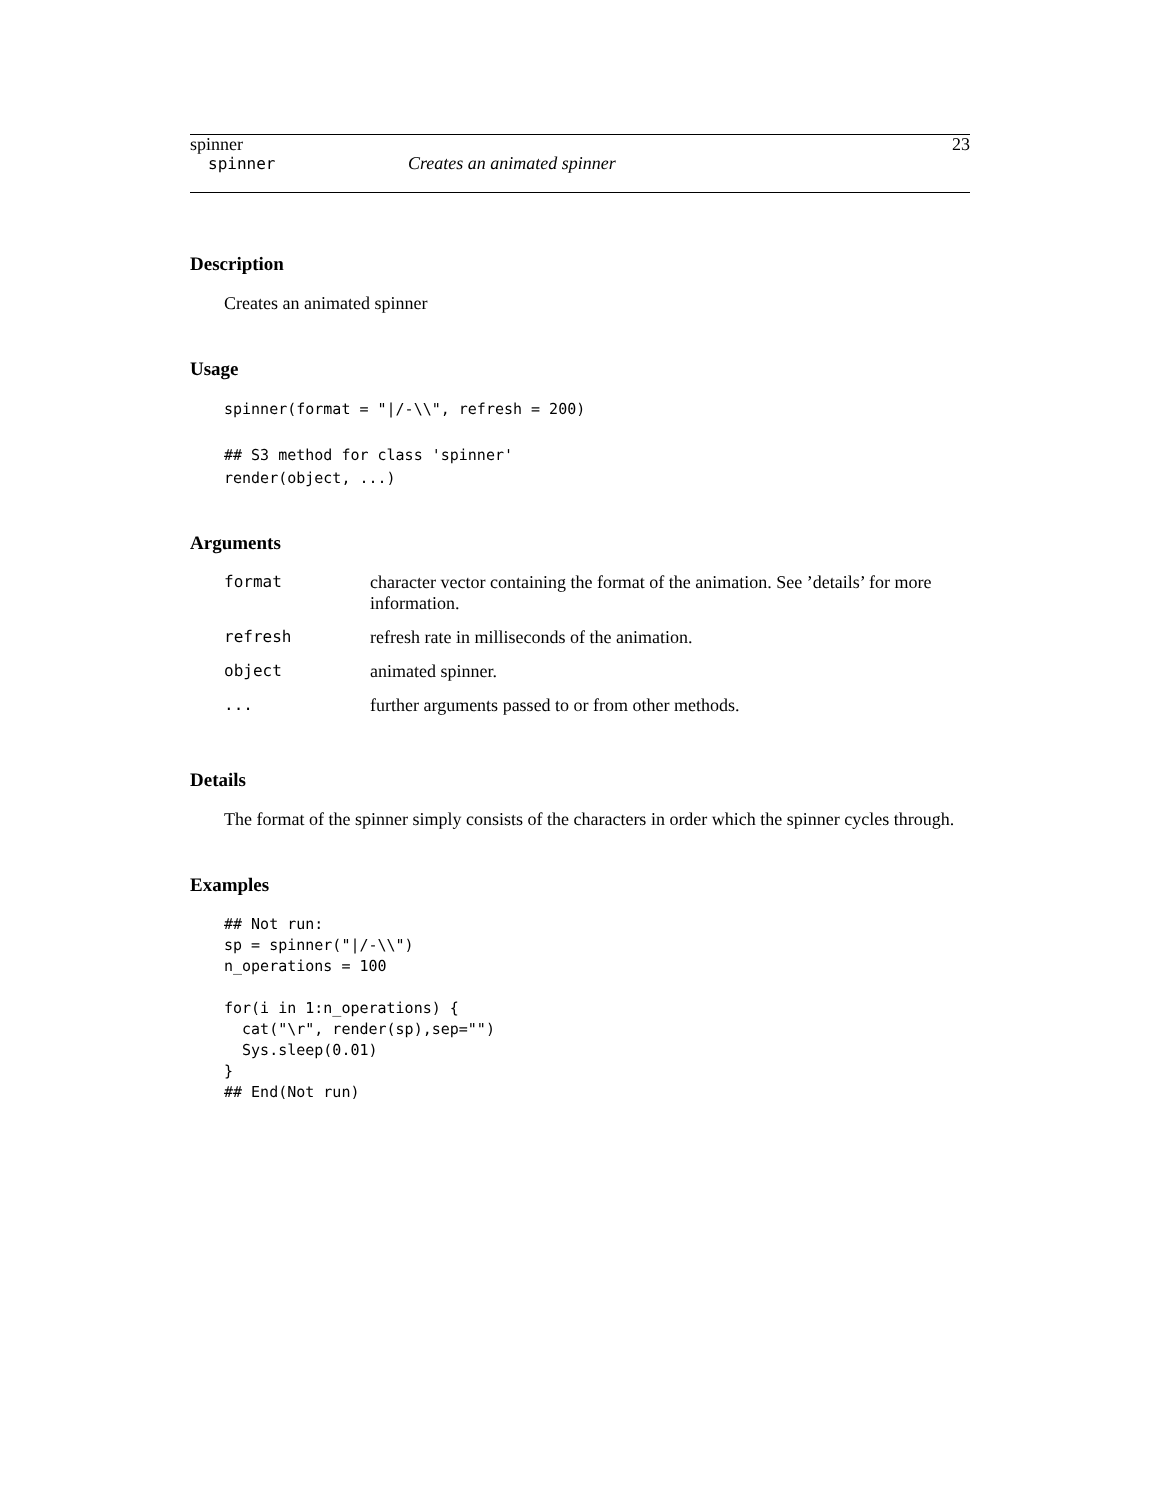spinner 23
spinner Creates an animated spinner
Description
Creates an animated spinner
Usage
spinner(format = "|/-\\", refresh = 200)

## S3 method for class 'spinner'
render(object, ...)
Arguments
| format | character vector containing the format of the animation. See ’details’ for more information. |
| refresh | refresh rate in milliseconds of the animation. |
| object | animated spinner. |
| ... | further arguments passed to or from other methods. |
Details
The format of the spinner simply consists of the characters in order which the spinner cycles through.
Examples
## Not run:
sp = spinner("|/-\\")
n_operations = 100

for(i in 1:n_operations) {
  cat("\r", render(sp),sep="")
  Sys.sleep(0.01)
}
## End(Not run)